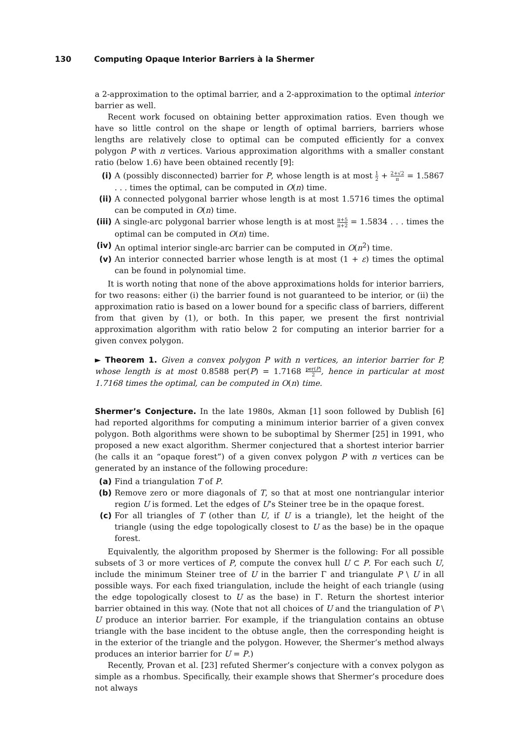130 Computing Opaque Interior Barriers à la Shermer
a 2-approximation to the optimal barrier, and a 2-approximation to the optimal interior barrier as well.
Recent work focused on obtaining better approximation ratios. Even though we have so little control on the shape or length of optimal barriers, barriers whose lengths are relatively close to optimal can be computed efficiently for a convex polygon P with n vertices. Various approximation algorithms with a smaller constant ratio (below 1.6) have been obtained recently [9]:
(i) A (possibly disconnected) barrier for P, whose length is at most 1 2 + 2+√2 π = 1.5867 . . . times the optimal, can be computed in O(n) time.
(ii) A connected polygonal barrier whose length is at most 1.5716 times the optimal can be computed in O(n) time.
(iii)
A single-arc polygonal barrier whose length is at most π+5 π+2 = 1.5834 . . . times the optimal can be computed in O(n) time.
(iv) An optimal interior single-arc barrier can be computed in O(n<sup>2</sup>) time.
(v) An interior connected barrier whose length is at most (1 + ε) times the optimal can be found in polynomial time.
It is worth noting that none of the above approximations holds for interior barriers, for two reasons: either (i) the barrier found is not guaranteed to be interior, or (ii) the approximation ratio is based on a lower bound for a specific class of barriers, different from that given by (1), or both. In this paper, we present the first nontrivial approximation algorithm with ratio below 2 for computing an interior barrier for a given convex polygon.
► Theorem 1. Given a convex polygon P with n vertices, an interior barrier for P, whose length is at most 0.8588 per(P) = 1.7168 per(P) 2, hence in particular at most 1.7168 times the optimal, can be computed in O(n) time.
Shermer’s Conjecture. In the late 1980s, Akman [1] soon followed by Dublish [6] had reported algorithms for computing a minimum interior barrier of a given convex polygon. Both algorithms were shown to be suboptimal by Shermer [25] in 1991, who proposed a new exact algorithm. Shermer conjectured that a shortest interior barrier (he calls it an “opaque forest”) of a given convex polygon P with n vertices can be generated by an instance of the following procedure:
(a) Find a triangulation T of P.
(b) Remove zero or more diagonals of T, so that at most one nontriangular interior region U is formed. Let the edges of U’s Steiner tree be in the opaque forest.
(c) For all triangles of T (other than U, if U is a triangle), let the height of the triangle (using the edge topologically closest to U as the base) be in the opaque forest.
Equivalently, the algorithm proposed by Shermer is the following: For all possible subsets of 3 or more vertices of P, compute the convex hull U ⊂ P. For each such U, include the minimum Steiner tree of U in the barrier Γ and triangulate P \ U in all possible ways. For each fixed triangulation, include the height of each triangle (using the edge topologically closest to U as the base) in Γ. Return the shortest interior barrier obtained in this way. (Note that not all choices of U and the triangulation of P \ U produce an interior barrier. For example, if the triangulation contains an obtuse triangle with the base incident to the obtuse angle, then the corresponding height is in the exterior of the triangle and the polygon. However, the Shermer’s method always produces an interior barrier for U = P.)
Recently, Provan et al. [23] refuted Shermer’s conjecture with a convex polygon as simple as a rhombus. Specifically, their example shows that Shermer’s procedure does not always